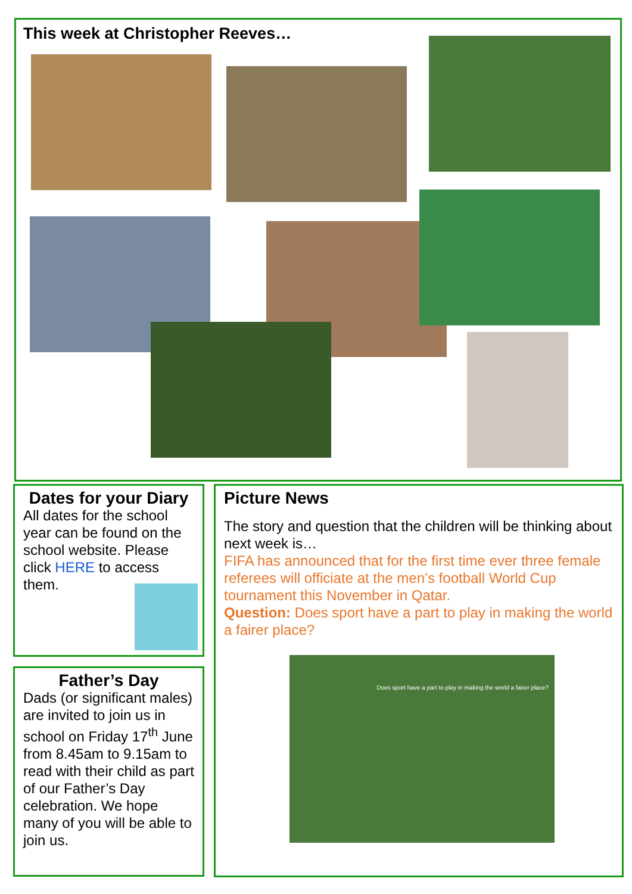This week at Christopher Reeves…
Dates for your Diary
All dates for the school year can be found on the school website. Please click HERE to access them.
Father’s Day
Dads (or significant males) are invited to join us in school on Friday 17<sup>th</sup> June from 8.45am to 9.15am to read with their child as part of our Father’s Day celebration. We hope many of you will be able to join us.
Picture News
The story and question that the children will be thinking about next week is…
FIFA has announced that for the first time ever three female referees will officiate at the men’s football World Cup tournament this November in Qatar.
Question: Does sport have a part to play in making the world a fairer place?
Does sport have a part to play in making the world a fairer place?